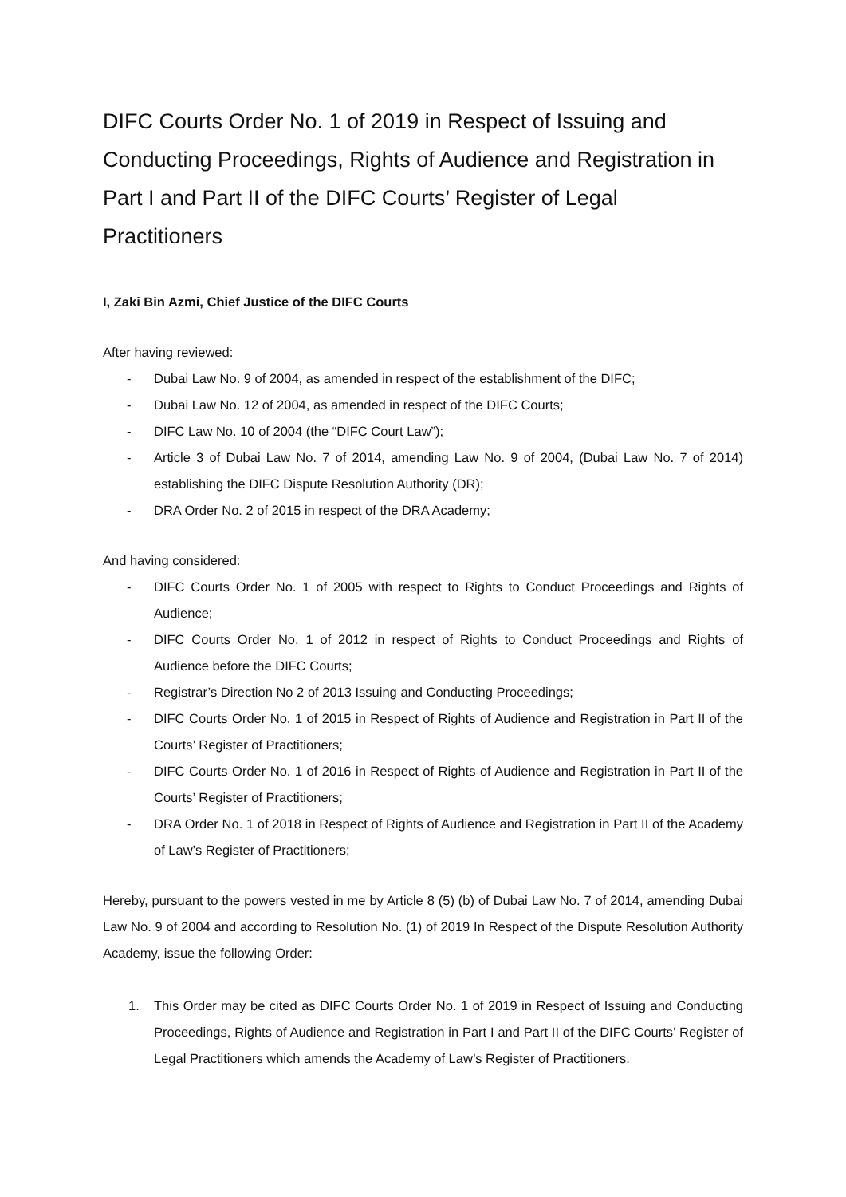DIFC Courts Order No. 1 of 2019 in Respect of Issuing and Conducting Proceedings, Rights of Audience and Registration in Part I and Part II of the DIFC Courts’ Register of Legal Practitioners
I, Zaki Bin Azmi, Chief Justice of the DIFC Courts
After having reviewed:
- Dubai Law No. 9 of 2004, as amended in respect of the establishment of the DIFC;
- Dubai Law No. 12 of 2004, as amended in respect of the DIFC Courts;
- DIFC Law No. 10 of 2004 (the “DIFC Court Law”);
- Article 3 of Dubai Law No. 7 of 2014, amending Law No. 9 of 2004, (Dubai Law No. 7 of 2014) establishing the DIFC Dispute Resolution Authority (DR);
- DRA Order No. 2 of 2015 in respect of the DRA Academy;
And having considered:
- DIFC Courts Order No. 1 of 2005 with respect to Rights to Conduct Proceedings and Rights of Audience;
- DIFC Courts Order No. 1 of 2012 in respect of Rights to Conduct Proceedings and Rights of Audience before the DIFC Courts;
- Registrar’s Direction No 2 of 2013 Issuing and Conducting Proceedings;
- DIFC Courts Order No. 1 of 2015 in Respect of Rights of Audience and Registration in Part II of the Courts’ Register of Practitioners;
- DIFC Courts Order No. 1 of 2016 in Respect of Rights of Audience and Registration in Part II of the Courts’ Register of Practitioners;
- DRA Order No. 1 of 2018 in Respect of Rights of Audience and Registration in Part II of the Academy of Law’s Register of Practitioners;
Hereby, pursuant to the powers vested in me by Article 8 (5) (b) of Dubai Law No. 7 of 2014, amending Dubai Law No. 9 of 2004 and according to Resolution No. (1) of 2019 In Respect of the Dispute Resolution Authority Academy, issue the following Order:
1. This Order may be cited as DIFC Courts Order No. 1 of 2019 in Respect of Issuing and Conducting Proceedings, Rights of Audience and Registration in Part I and Part II of the DIFC Courts’ Register of Legal Practitioners which amends the Academy of Law’s Register of Practitioners.